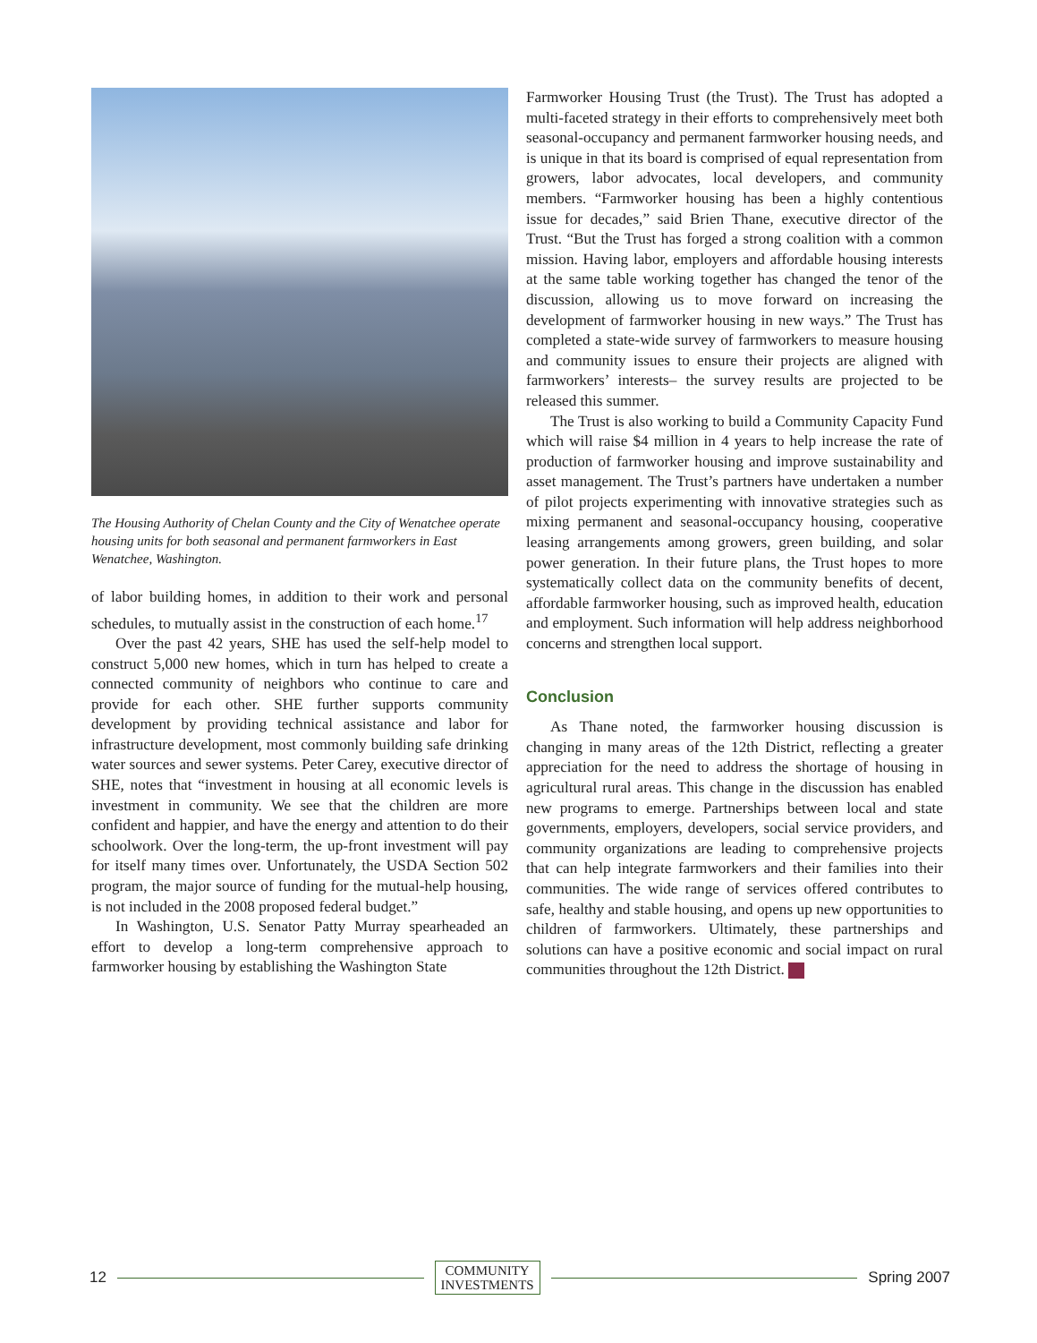The Housing Authority of Chelan County and the City of Wenatchee operate housing units for both seasonal and permanent farmworkers in East Wenatchee, Washington.
of labor building homes, in addition to their work and personal schedules, to mutually assist in the construction of each home.<sup>17</sup>
Over the past 42 years, SHE has used the self-help model to construct 5,000 new homes, which in turn has helped to create a connected community of neighbors who continue to care and provide for each other. SHE further supports community development by providing technical assistance and labor for infrastructure development, most commonly building safe drinking water sources and sewer systems. Peter Carey, executive director of SHE, notes that “investment in housing at all economic levels is investment in community. We see that the children are more confident and happier, and have the energy and attention to do their schoolwork. Over the long-term, the up-front investment will pay for itself many times over. Unfortunately, the USDA Section 502 program, the major source of funding for the mutual-help housing, is not included in the 2008 proposed federal budget.”
In Washington, U.S. Senator Patty Murray spearheaded an effort to develop a long-term comprehensive approach to farmworker housing by establishing the Washington State
Farmworker Housing Trust (the Trust). The Trust has adopted a multi-faceted strategy in their efforts to comprehensively meet both seasonal-occupancy and permanent farmworker housing needs, and is unique in that its board is comprised of equal representation from growers, labor advocates, local developers, and community members. “Farmworker housing has been a highly contentious issue for decades,” said Brien Thane, executive director of the Trust. “But the Trust has forged a strong coalition with a common mission. Having labor, employers and affordable housing interests at the same table working together has changed the tenor of the discussion, allowing us to move forward on increasing the development of farmworker housing in new ways.” The Trust has completed a state-wide survey of farmworkers to measure housing and community issues to ensure their projects are aligned with farmworkers’ interests– the survey results are projected to be released this summer.
The Trust is also working to build a Community Capacity Fund which will raise $4 million in 4 years to help increase the rate of production of farmworker housing and improve sustainability and asset management. The Trust’s partners have undertaken a number of pilot projects experimenting with innovative strategies such as mixing permanent and seasonal-occupancy housing, cooperative leasing arrangements among growers, green building, and solar power generation. In their future plans, the Trust hopes to more systematically collect data on the community benefits of decent, affordable farmworker housing, such as improved health, education and employment. Such information will help address neighborhood concerns and strengthen local support.
Conclusion
As Thane noted, the farmworker housing discussion is changing in many areas of the 12th District, reflecting a greater appreciation for the need to address the shortage of housing in agricultural rural areas. This change in the discussion has enabled new programs to emerge. Partnerships between local and state governments, employers, developers, social service providers, and community organizations are leading to comprehensive projects that can help integrate farmworkers and their families into their communities. The wide range of services offered contributes to safe, healthy and stable housing, and opens up new opportunities to children of farmworkers. Ultimately, these partnerships and solutions can have a positive economic and social impact on rural communities throughout the 12th District.
12
COMMUNITY
INVESTMENTS
Spring 2007